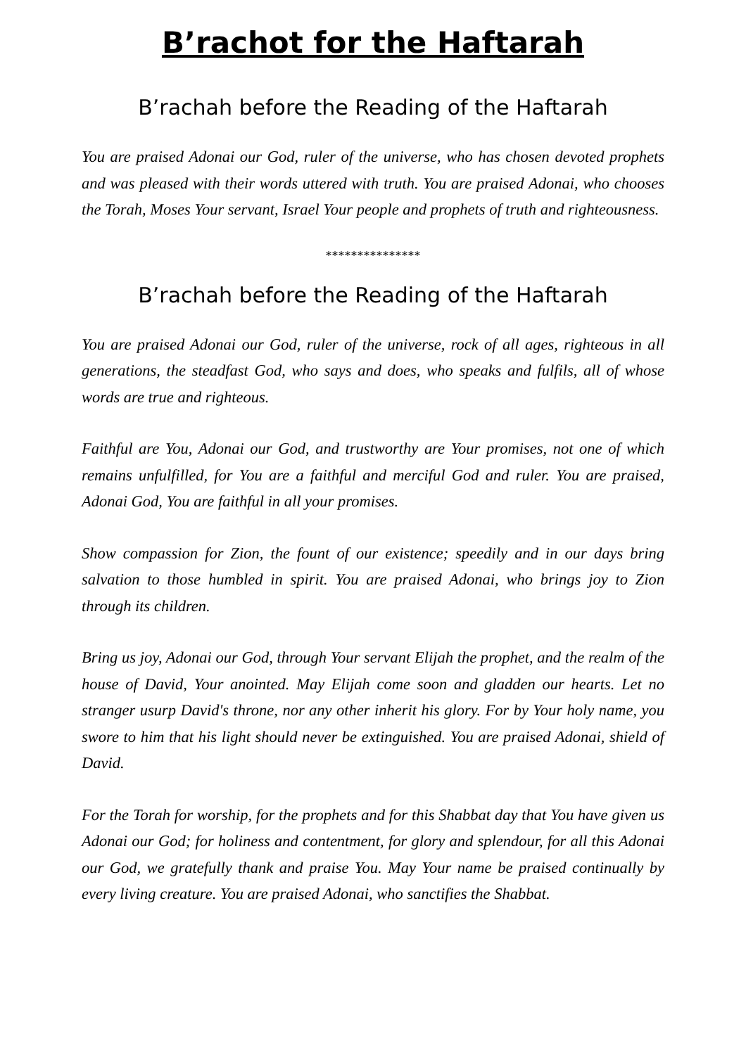B’rachot for the Haftarah
B’rachah before the Reading of the Haftarah
You are praised Adonai our God, ruler of the universe, who has chosen devoted prophets and was pleased with their words uttered with truth. You are praised Adonai, who chooses the Torah, Moses Your servant, Israel Your people and prophets of truth and righteousness.
***************
B’rachah before the Reading of the Haftarah
You are praised Adonai our God, ruler of the universe, rock of all ages, righteous in all generations, the steadfast God, who says and does, who speaks and fulfils, all of whose words are true and righteous.
Faithful are You, Adonai our God, and trustworthy are Your promises, not one of which remains unfulfilled, for You are a faithful and merciful God and ruler. You are praised, Adonai God, You are faithful in all your promises.
Show compassion for Zion, the fount of our existence; speedily and in our days bring salvation to those humbled in spirit. You are praised Adonai, who brings joy to Zion through its children.
Bring us joy, Adonai our God, through Your servant Elijah the prophet, and the realm of the house of David, Your anointed. May Elijah come soon and gladden our hearts. Let no stranger usurp David's throne, nor any other inherit his glory. For by Your holy name, you swore to him that his light should never be extinguished. You are praised Adonai, shield of David.
For the Torah for worship, for the prophets and for this Shabbat day that You have given us Adonai our God; for holiness and contentment, for glory and splendour, for all this Adonai our God, we gratefully thank and praise You. May Your name be praised continually by every living creature. You are praised Adonai, who sanctifies the Shabbat.